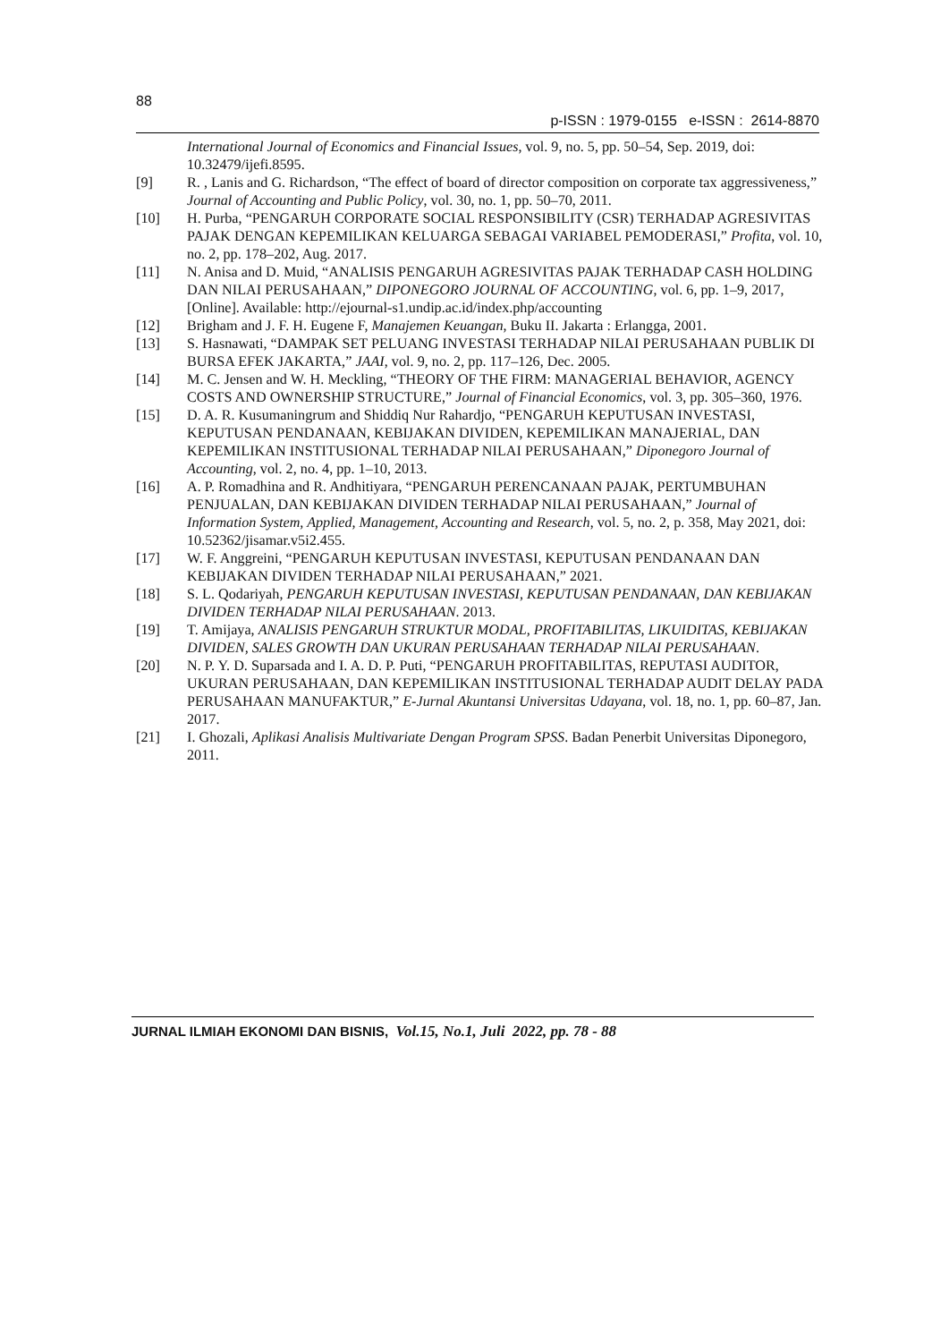88
p-ISSN : 1979-0155 e-ISSN : 2614-8870
International Journal of Economics and Financial Issues, vol. 9, no. 5, pp. 50–54, Sep. 2019, doi: 10.32479/ijefi.8595.
[9] R. , Lanis and G. Richardson, “The effect of board of director composition on corporate tax aggressiveness,” Journal of Accounting and Public Policy, vol. 30, no. 1, pp. 50–70, 2011.
[10] H. Purba, “PENGARUH CORPORATE SOCIAL RESPONSIBILITY (CSR) TERHADAP AGRESIVITAS PAJAK DENGAN KEPEMILIKAN KELUARGA SEBAGAI VARIABEL PEMODERASI,” Profita, vol. 10, no. 2, pp. 178–202, Aug. 2017.
[11] N. Anisa and D. Muid, “ANALISIS PENGARUH AGRESIVITAS PAJAK TERHADAP CASH HOLDING DAN NILAI PERUSAHAAN,” DIPONEGORO JOURNAL OF ACCOUNTING, vol. 6, pp. 1–9, 2017, [Online]. Available: http://ejournal-s1.undip.ac.id/index.php/accounting
[12] Brigham and J. F. H. Eugene F, Manajemen Keuangan, Buku II. Jakarta : Erlangga, 2001.
[13] S. Hasnawati, “DAMPAK SET PELUANG INVESTASI TERHADAP NILAI PERUSAHAAN PUBLIK DI BURSA EFEK JAKARTA,” JAAI, vol. 9, no. 2, pp. 117–126, Dec. 2005.
[14] M. C. Jensen and W. H. Meckling, “THEORY OF THE FIRM: MANAGERIAL BEHAVIOR, AGENCY COSTS AND OWNERSHIP STRUCTURE,” Journal of Financial Economics, vol. 3, pp. 305–360, 1976.
[15] D. A. R. Kusumaningrum and Shiddiq Nur Rahardjo, “PENGARUH KEPUTUSAN INVESTASI, KEPUTUSAN PENDANAAN, KEBIJAKAN DIVIDEN, KEPEMILIKAN MANAJERIAL, DAN KEPEMILIKAN INSTITUSIONAL TERHADAP NILAI PERUSAHAAN,” Diponegoro Journal of Accounting, vol. 2, no. 4, pp. 1–10, 2013.
[16] A. P. Romadhina and R. Andhitiyara, “PENGARUH PERENCANAAN PAJAK, PERTUMBUHAN PENJUALAN, DAN KEBIJAKAN DIVIDEN TERHADAP NILAI PERUSAHAAN,” Journal of Information System, Applied, Management, Accounting and Research, vol. 5, no. 2, p. 358, May 2021, doi: 10.52362/jisamar.v5i2.455.
[17] W. F. Anggreini, “PENGARUH KEPUTUSAN INVESTASI, KEPUTUSAN PENDANAAN DAN KEBIJAKAN DIVIDEN TERHADAP NILAI PERUSAHAAN,” 2021.
[18] S. L. Qodariyah, PENGARUH KEPUTUSAN INVESTASI, KEPUTUSAN PENDANAAN, DAN KEBIJAKAN DIVIDEN TERHADAP NILAI PERUSAHAAN. 2013.
[19] T. Amijaya, ANALISIS PENGARUH STRUKTUR MODAL, PROFITABILITAS, LIKUIDITAS, KEBIJAKAN DIVIDEN, SALES GROWTH DAN UKURAN PERUSAHAAN TERHADAP NILAI PERUSAHAAN.
[20] N. P. Y. D. Suparsada and I. A. D. P. Puti, “PENGARUH PROFITABILITAS, REPUTASI AUDITOR, UKURAN PERUSAHAAN, DAN KEPEMILIKAN INSTITUSIONAL TERHADAP AUDIT DELAY PADA PERUSAHAAN MANUFAKTUR,” E-Jurnal Akuntansi Universitas Udayana, vol. 18, no. 1, pp. 60–87, Jan. 2017.
[21] I. Ghozali, Aplikasi Analisis Multivariate Dengan Program SPSS. Badan Penerbit Universitas Diponegoro, 2011.
JURNAL ILMIAH EKONOMI DAN BISNIS, Vol.15, No.1, Juli 2022, pp. 78 - 88